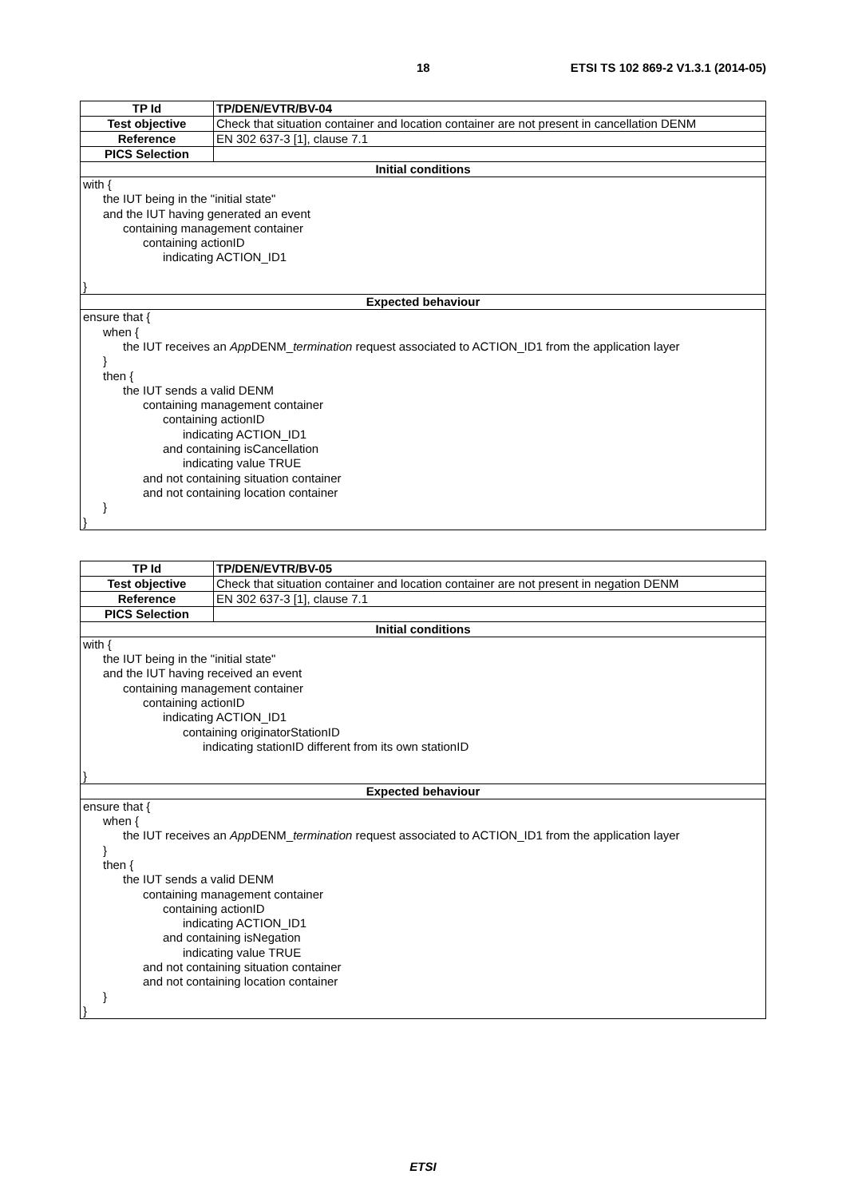18 ETSI TS 102 869-2 V1.3.1 (2014-05)
| TP Id | TP/DEN/EVTR/BV-04 |
| --- | --- |
| Test objective | Check that situation container and location container are not present in cancellation DENM |
| Reference | EN 302 637-3 [1], clause 7.1 |
| PICS Selection | |
| Initial conditions | |
| with { the IUT being in the "initial state" and the IUT having generated an event containing management container containing actionID indicating ACTION_ID1 } | |
| Expected behaviour | |
| ensure that { when { the IUT receives an App DENM_ termination request associated to ACTION_ID1 from the application layer } then { the IUT sends a valid DENM containing management container containing actionID indicating ACTION_ID1 and containing isCancellation indicating value TRUE and not containing situation container and not containing location container } } | |
| TP Id | TP/DEN/EVTR/BV-05 |
| --- | --- |
| Test objective | Check that situation container and location container are not present in negation DENM |
| Reference | EN 302 637-3 [1], clause 7.1 |
| PICS Selection | |
| Initial conditions | |
| with { the IUT being in the "initial state" and the IUT having received an event containing management container containing actionID indicating ACTION_ID1 containing originatorStationID indicating stationID different from its own stationID } | |
| Expected behaviour | |
| ensure that { when { the IUT receives an App DENM_ termination request associated to ACTION_ID1 from the application layer } then { the IUT sends a valid DENM containing management container containing actionID indicating ACTION_ID1 and containing isNegation indicating value TRUE and not containing situation container and not containing location container } } | |
ETSI